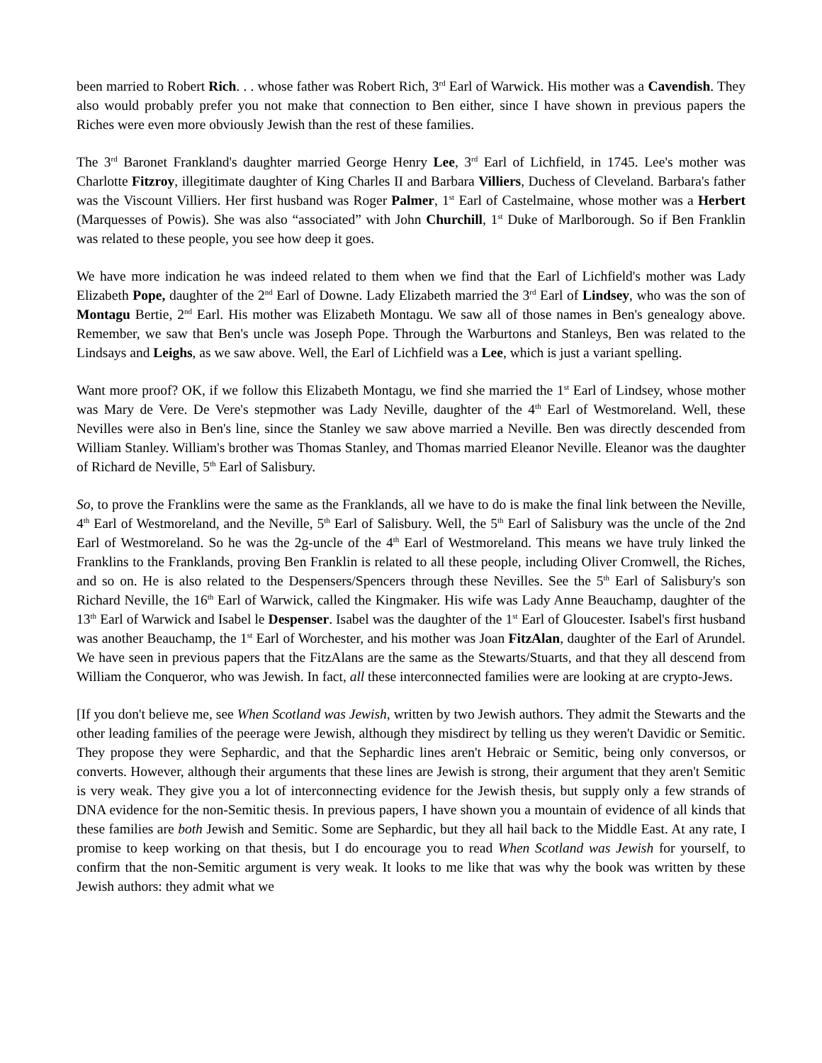been married to Robert Rich. . . whose father was Robert Rich, 3<sup>rd</sup> Earl of Warwick. His mother was a Cavendish. They also would probably prefer you not make that connection to Ben either, since I have shown in previous papers the Riches were even more obviously Jewish than the rest of these families.
The 3<sup>rd</sup> Baronet Frankland's daughter married George Henry Lee, 3<sup>rd</sup> Earl of Lichfield, in 1745. Lee's mother was Charlotte Fitzroy, illegitimate daughter of King Charles II and Barbara Villiers, Duchess of Cleveland. Barbara's father was the Viscount Villiers. Her first husband was Roger Palmer, 1<sup>st</sup> Earl of Castelmaine, whose mother was a Herbert (Marquesses of Powis). She was also “associated” with John Churchill, 1<sup>st</sup> Duke of Marlborough. So if Ben Franklin was related to these people, you see how deep it goes.
We have more indication he was indeed related to them when we find that the Earl of Lichfield's mother was Lady Elizabeth Pope, daughter of the 2<sup>nd</sup> Earl of Downe. Lady Elizabeth married the 3<sup>rd</sup> Earl of Lindsey, who was the son of Montagu Bertie, 2<sup>nd</sup> Earl. His mother was Elizabeth Montagu. We saw all of those names in Ben's genealogy above. Remember, we saw that Ben's uncle was Joseph Pope. Through the Warburtons and Stanleys, Ben was related to the Lindsays and Leighs, as we saw above. Well, the Earl of Lichfield was a Lee, which is just a variant spelling.
Want more proof? OK, if we follow this Elizabeth Montagu, we find she married the 1<sup>st</sup> Earl of Lindsey, whose mother was Mary de Vere. De Vere's stepmother was Lady Neville, daughter of the 4<sup>th</sup> Earl of Westmoreland. Well, these Nevilles were also in Ben's line, since the Stanley we saw above married a Neville. Ben was directly descended from William Stanley. William's brother was Thomas Stanley, and Thomas married Eleanor Neville. Eleanor was the daughter of Richard de Neville, 5<sup>th</sup> Earl of Salisbury.
So, to prove the Franklins were the same as the Franklands, all we have to do is make the final link between the Neville, 4<sup>th</sup> Earl of Westmoreland, and the Neville, 5<sup>th</sup> Earl of Salisbury. Well, the 5<sup>th</sup> Earl of Salisbury was the uncle of the 2nd Earl of Westmoreland. So he was the 2g-uncle of the 4<sup>th</sup> Earl of Westmoreland. This means we have truly linked the Franklins to the Franklands, proving Ben Franklin is related to all these people, including Oliver Cromwell, the Riches, and so on. He is also related to the Despensers/Spencers through these Nevilles. See the 5<sup>th</sup> Earl of Salisbury's son Richard Neville, the 16<sup>th</sup> Earl of Warwick, called the Kingmaker. His wife was Lady Anne Beauchamp, daughter of the 13<sup>th</sup> Earl of Warwick and Isabel le Despenser. Isabel was the daughter of the 1<sup>st</sup> Earl of Gloucester. Isabel's first husband was another Beauchamp, the 1<sup>st</sup> Earl of Worchester, and his mother was Joan FitzAlan, daughter of the Earl of Arundel. We have seen in previous papers that the FitzAlans are the same as the Stewarts/Stuarts, and that they all descend from William the Conqueror, who was Jewish. In fact, all these interconnected families were are looking at are crypto-Jews.
[If you don't believe me, see When Scotland was Jewish, written by two Jewish authors. They admit the Stewarts and the other leading families of the peerage were Jewish, although they misdirect by telling us they weren't Davidic or Semitic. They propose they were Sephardic, and that the Sephardic lines aren't Hebraic or Semitic, being only conversos, or converts. However, although their arguments that these lines are Jewish is strong, their argument that they aren't Semitic is very weak. They give you a lot of interconnecting evidence for the Jewish thesis, but supply only a few strands of DNA evidence for the non-Semitic thesis. In previous papers, I have shown you a mountain of evidence of all kinds that these families are both Jewish and Semitic. Some are Sephardic, but they all hail back to the Middle East. At any rate, I promise to keep working on that thesis, but I do encourage you to read When Scotland was Jewish for yourself, to confirm that the non-Semitic argument is very weak. It looks to me like that was why the book was written by these Jewish authors: they admit what we